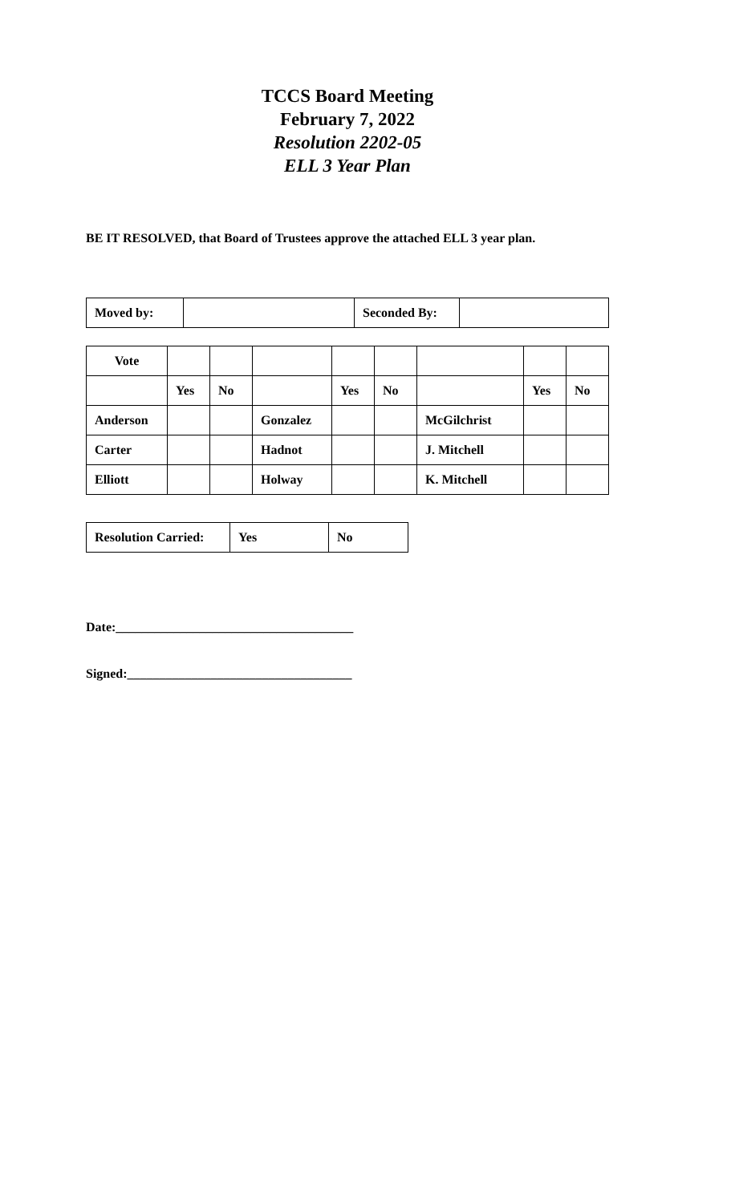TCCS Board Meeting
February 7, 2022
Resolution 2202-05
ELL 3 Year Plan
BE IT RESOLVED, that Board of Trustees approve the attached ELL 3 year plan.
| Moved by: | | Seconded By: | |
| Vote | | | | | | | | |
| | Yes | No | | Yes | No | | Yes | No |
| Anderson | | | Gonzalez | | | McGilchrist | | |
| Carter | | | Hadnot | | | J. Mitchell | | |
| Elliott | | | Holway | | | K. Mitchell | | |
| Resolution Carried: | Yes | No |
Date:_____________________________________
Signed:___________________________________